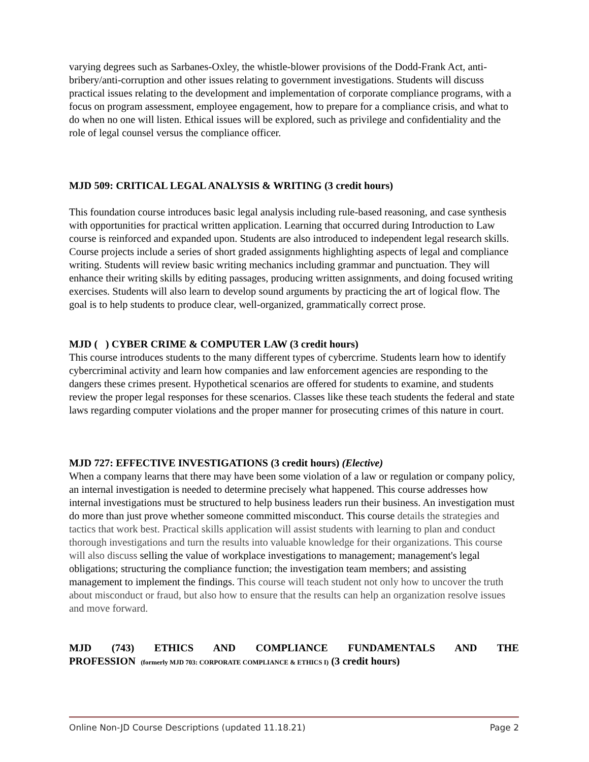varying degrees such as Sarbanes-Oxley, the whistle-blower provisions of the Dodd-Frank Act, anti-bribery/anti-corruption and other issues relating to government investigations. Students will discuss practical issues relating to the development and implementation of corporate compliance programs, with a focus on program assessment, employee engagement, how to prepare for a compliance crisis, and what to do when no one will listen. Ethical issues will be explored, such as privilege and confidentiality and the role of legal counsel versus the compliance officer.
MJD 509: CRITICAL LEGAL ANALYSIS & WRITING (3 credit hours)
This foundation course introduces basic legal analysis including rule-based reasoning, and case synthesis with opportunities for practical written application. Learning that occurred during Introduction to Law course is reinforced and expanded upon. Students are also introduced to independent legal research skills. Course projects include a series of short graded assignments highlighting aspects of legal and compliance writing. Students will review basic writing mechanics including grammar and punctuation. They will enhance their writing skills by editing passages, producing written assignments, and doing focused writing exercises. Students will also learn to develop sound arguments by practicing the art of logical flow. The goal is to help students to produce clear, well-organized, grammatically correct prose.
MJD ( ) CYBER CRIME & COMPUTER LAW (3 credit hours)
This course introduces students to the many different types of cybercrime. Students learn how to identify cybercriminal activity and learn how companies and law enforcement agencies are responding to the dangers these crimes present. Hypothetical scenarios are offered for students to examine, and students review the proper legal responses for these scenarios. Classes like these teach students the federal and state laws regarding computer violations and the proper manner for prosecuting crimes of this nature in court.
MJD 727: EFFECTIVE INVESTIGATIONS (3 credit hours) (Elective)
When a company learns that there may have been some violation of a law or regulation or company policy, an internal investigation is needed to determine precisely what happened. This course addresses how internal investigations must be structured to help business leaders run their business. An investigation must do more than just prove whether someone committed misconduct. This course details the strategies and tactics that work best. Practical skills application will assist students with learning to plan and conduct thorough investigations and turn the results into valuable knowledge for their organizations. This course will also discuss selling the value of workplace investigations to management; management's legal obligations; structuring the compliance function; the investigation team members; and assisting management to implement the findings. This course will teach student not only how to uncover the truth about misconduct or fraud, but also how to ensure that the results can help an organization resolve issues and move forward.
MJD (743) ETHICS AND COMPLIANCE FUNDAMENTALS AND THE
PROFESSION (formerly MJD 703: CORPORATE COMPLIANCE & ETHICS I) (3 credit hours)
Online Non-JD Course Descriptions (updated 11.18.21) Page 2